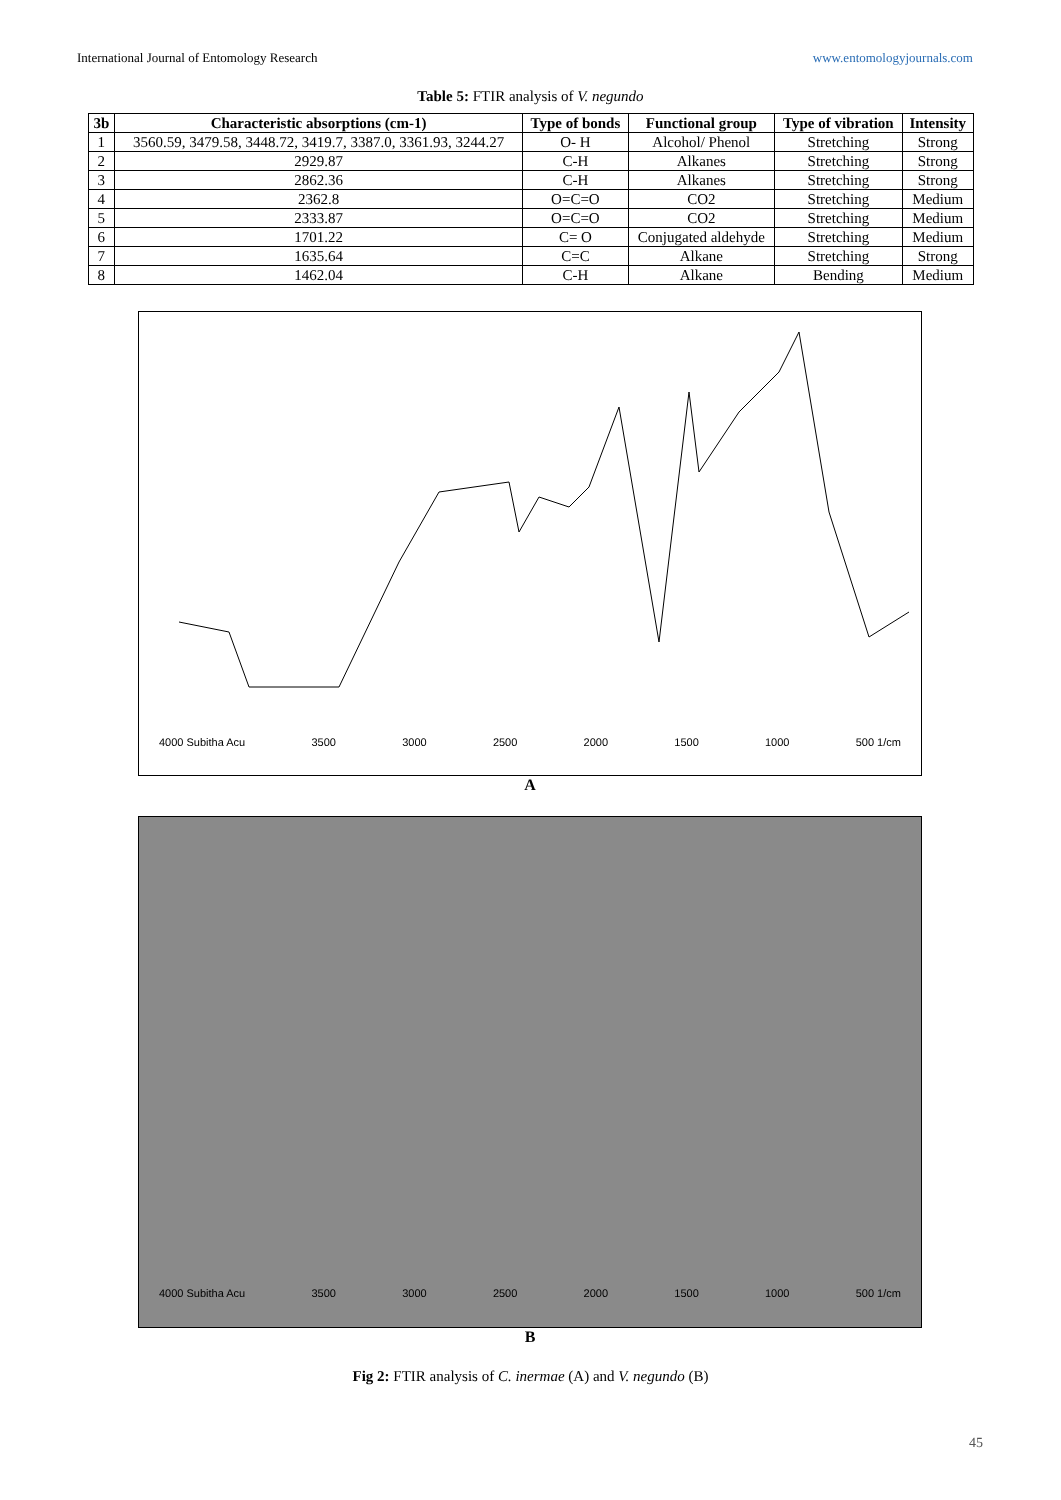International Journal of Entomology Research www.entomologyjournals.com
Table 5: FTIR analysis of V. negundo
| 3b | Characteristic absorptions (cm-1) | Type of bonds | Functional group | Type of vibration | Intensity |
| --- | --- | --- | --- | --- | --- |
| 1 | 3560.59, 3479.58, 3448.72, 3419.7, 3387.0, 3361.93, 3244.27 | O- H | Alcohol/ Phenol | Stretching | Strong |
| 2 | 2929.87 | C-H | Alkanes | Stretching | Strong |
| 3 | 2862.36 | C-H | Alkanes | Stretching | Strong |
| 4 | 2362.8 | O=C=O | CO2 | Stretching | Medium |
| 5 | 2333.87 | O=C=O | CO2 | Stretching | Medium |
| 6 | 1701.22 | C= O | Conjugated aldehyde | Stretching | Medium |
| 7 | 1635.64 | C=C | Alkane | Stretching | Strong |
| 8 | 1462.04 | C-H | Alkane | Bending | Medium |
4000 Subitha Acu 3500 3000 2500 2000 1500 1000 500 1/cm
A
4000 Subitha Acu 3500 3000 2500 2000 1500 1000 500 1/cm
B
Fig 2: FTIR analysis of C. inermae (A) and V. negundo (B)
45